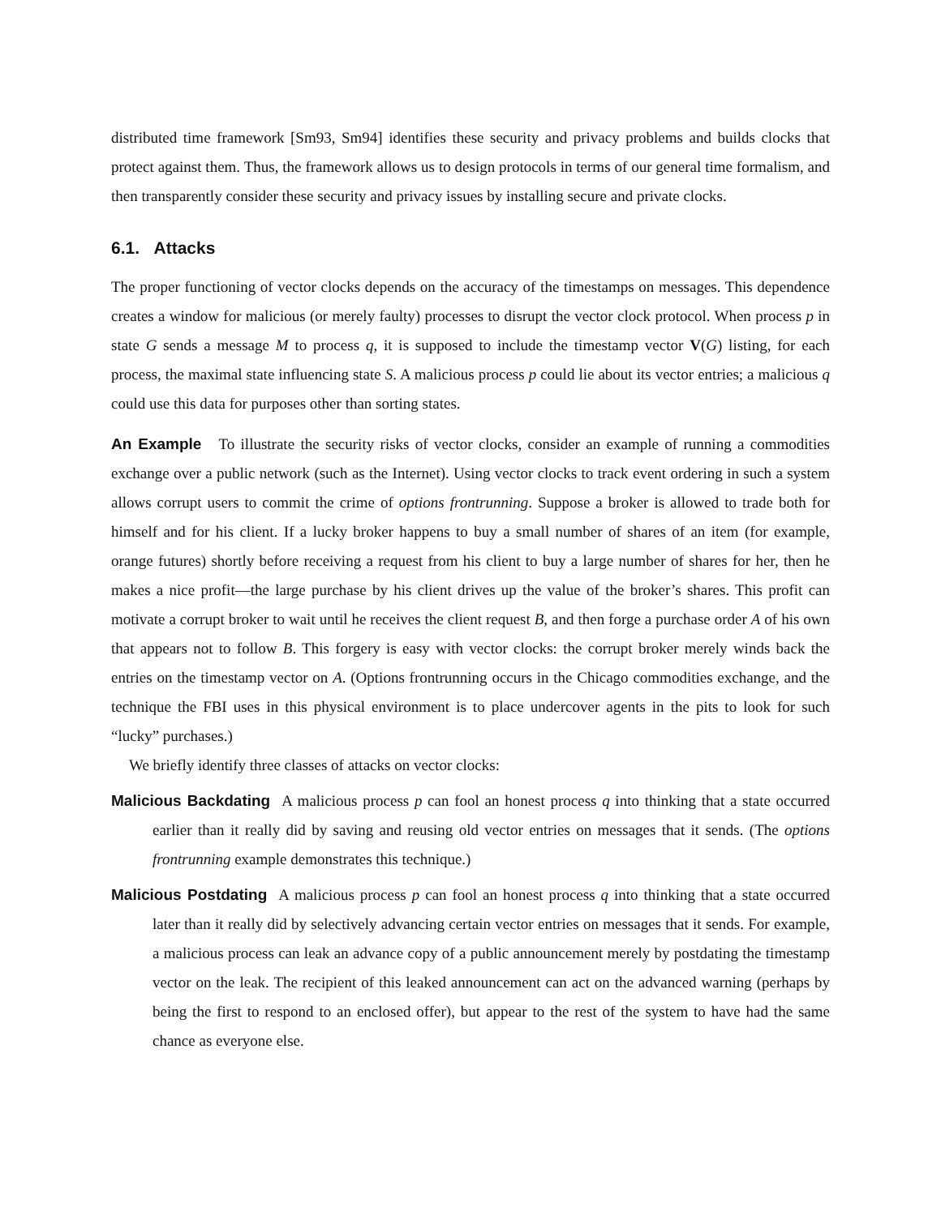distributed time framework [Sm93, Sm94] identifies these security and privacy problems and builds clocks that protect against them. Thus, the framework allows us to design protocols in terms of our general time formalism, and then transparently consider these security and privacy issues by installing secure and private clocks.
6.1. Attacks
The proper functioning of vector clocks depends on the accuracy of the timestamps on messages. This dependence creates a window for malicious (or merely faulty) processes to disrupt the vector clock protocol. When process p in state G sends a message M to process q, it is supposed to include the timestamp vector V(G) listing, for each process, the maximal state influencing state S. A malicious process p could lie about its vector entries; a malicious q could use this data for purposes other than sorting states.
An Example To illustrate the security risks of vector clocks, consider an example of running a commodities exchange over a public network (such as the Internet). Using vector clocks to track event ordering in such a system allows corrupt users to commit the crime of options frontrunning. Suppose a broker is allowed to trade both for himself and for his client. If a lucky broker happens to buy a small number of shares of an item (for example, orange futures) shortly before receiving a request from his client to buy a large number of shares for her, then he makes a nice profit—the large purchase by his client drives up the value of the broker’s shares. This profit can motivate a corrupt broker to wait until he receives the client request B, and then forge a purchase order A of his own that appears not to follow B. This forgery is easy with vector clocks: the corrupt broker merely winds back the entries on the timestamp vector on A. (Options frontrunning occurs in the Chicago commodities exchange, and the technique the FBI uses in this physical environment is to place undercover agents in the pits to look for such “lucky” purchases.)
We briefly identify three classes of attacks on vector clocks:
Malicious Backdating A malicious process p can fool an honest process q into thinking that a state occurred earlier than it really did by saving and reusing old vector entries on messages that it sends. (The options frontrunning example demonstrates this technique.)
Malicious Postdating A malicious process p can fool an honest process q into thinking that a state occurred later than it really did by selectively advancing certain vector entries on messages that it sends. For example, a malicious process can leak an advance copy of a public announcement merely by postdating the timestamp vector on the leak. The recipient of this leaked announcement can act on the advanced warning (perhaps by being the first to respond to an enclosed offer), but appear to the rest of the system to have had the same chance as everyone else.